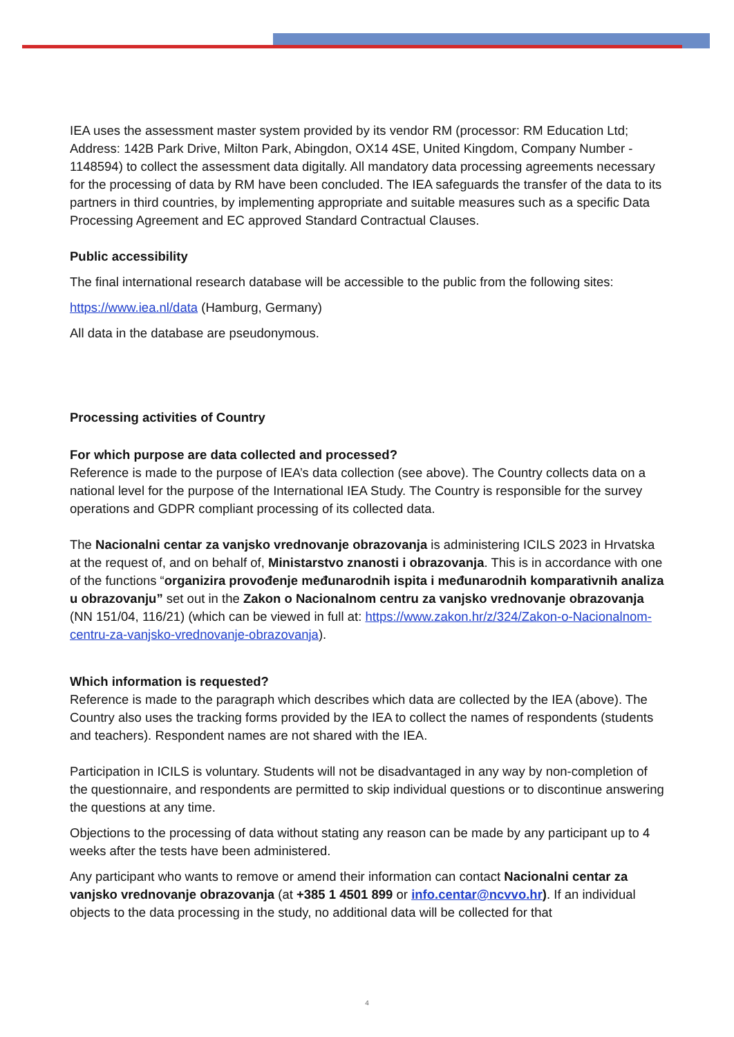IEA uses the assessment master system provided by its vendor RM (processor: RM Education Ltd; Address: 142B Park Drive, Milton Park, Abingdon, OX14 4SE, United Kingdom, Company Number - 1148594) to collect the assessment data digitally. All mandatory data processing agreements necessary for the processing of data by RM have been concluded. The IEA safeguards the transfer of the data to its partners in third countries, by implementing appropriate and suitable measures such as a specific Data Processing Agreement and EC approved Standard Contractual Clauses.
Public accessibility
The final international research database will be accessible to the public from the following sites:
https://www.iea.nl/data (Hamburg, Germany)
All data in the database are pseudonymous.
Processing activities of Country
For which purpose are data collected and processed?
Reference is made to the purpose of IEA’s data collection (see above). The Country collects data on a national level for the purpose of the International IEA Study. The Country is responsible for the survey operations and GDPR compliant processing of its collected data.
The Nacionalni centar za vanjsko vrednovanje obrazovanja is administering ICILS 2023 in Hrvatska at the request of, and on behalf of, Ministarstvo znanosti i obrazovanja. This is in accordance with one of the functions “organizira provođenje međunarodnih ispita i međunarodnih komparativnih analiza u obrazovanju” set out in the Zakon o Nacionalnom centru za vanjsko vrednovanje obrazovanja (NN 151/04, 116/21) (which can be viewed in full at: https://www.zakon.hr/z/324/Zakon-o-Nacionalnom-centru-za-vanjsko-vrednovanje-obrazovanja).
Which information is requested?
Reference is made to the paragraph which describes which data are collected by the IEA (above). The Country also uses the tracking forms provided by the IEA to collect the names of respondents (students and teachers). Respondent names are not shared with the IEA.
Participation in ICILS is voluntary. Students will not be disadvantaged in any way by non-completion of the questionnaire, and respondents are permitted to skip individual questions or to discontinue answering the questions at any time.
Objections to the processing of data without stating any reason can be made by any participant up to 4 weeks after the tests have been administered.
Any participant who wants to remove or amend their information can contact Nacionalni centar za vanjsko vrednovanje obrazovanja (at +385 1 4501 899 or info.centar@ncvvo.hr). If an individual objects to the data processing in the study, no additional data will be collected for that
4